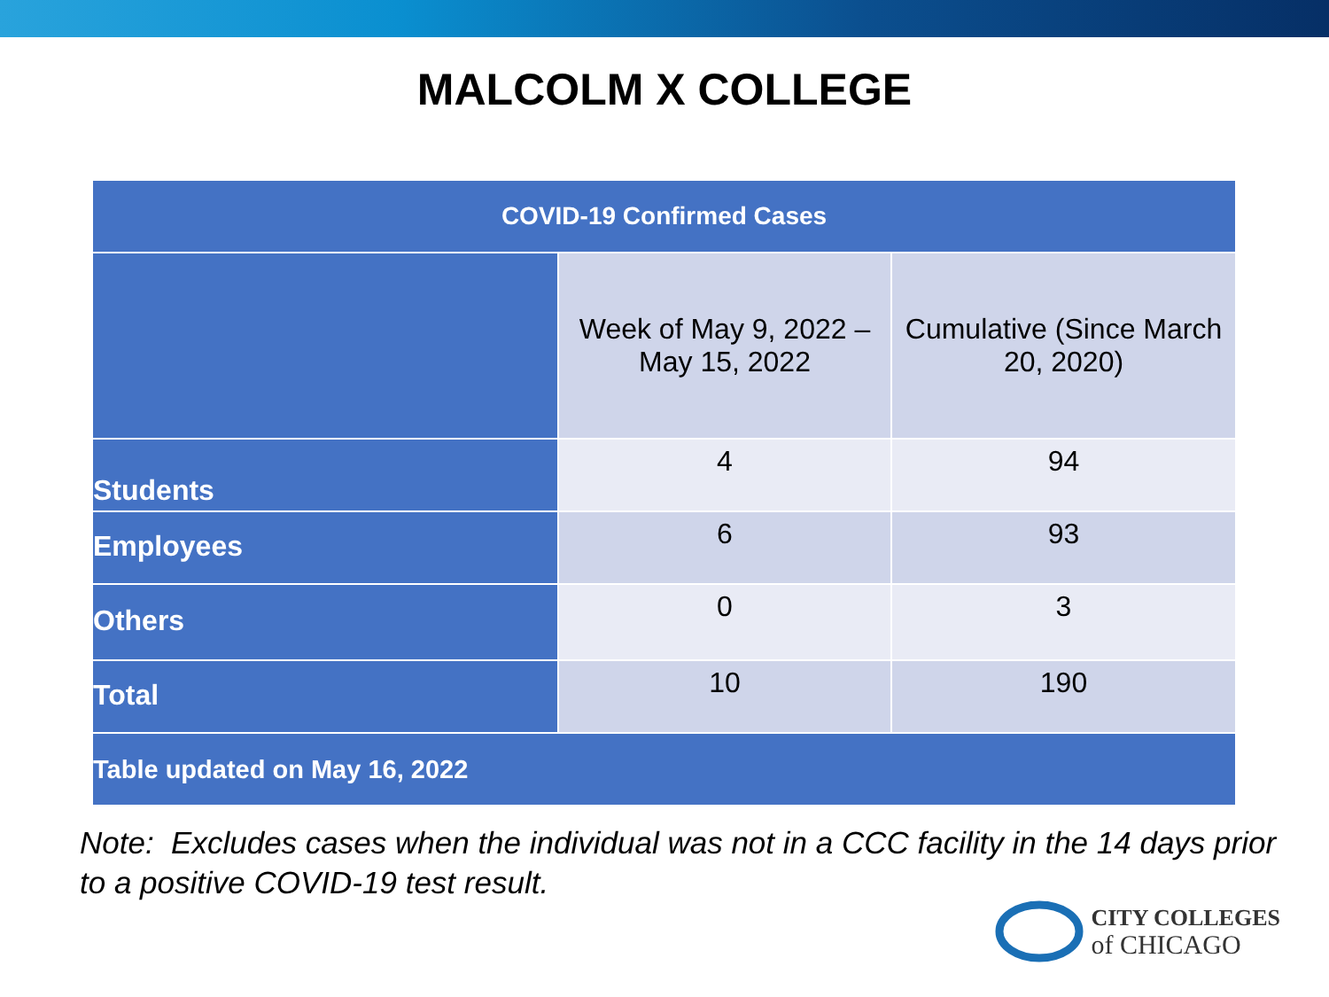MALCOLM X COLLEGE
| COVID-19 Confirmed Cases | | |
| --- | --- | --- |
| | Week of May 9, 2022 – May 15, 2022 | Cumulative (Since March 20, 2020) |
| Students | 4 | 94 |
| Employees | 6 | 93 |
| Others | 0 | 3 |
| Total | 10 | 190 |
| Table updated on May 16, 2022 | | |
Note: Excludes cases when the individual was not in a CCC facility in the 14 days prior to a positive COVID-19 test result.
CITY COLLEGES
of CHICAGO